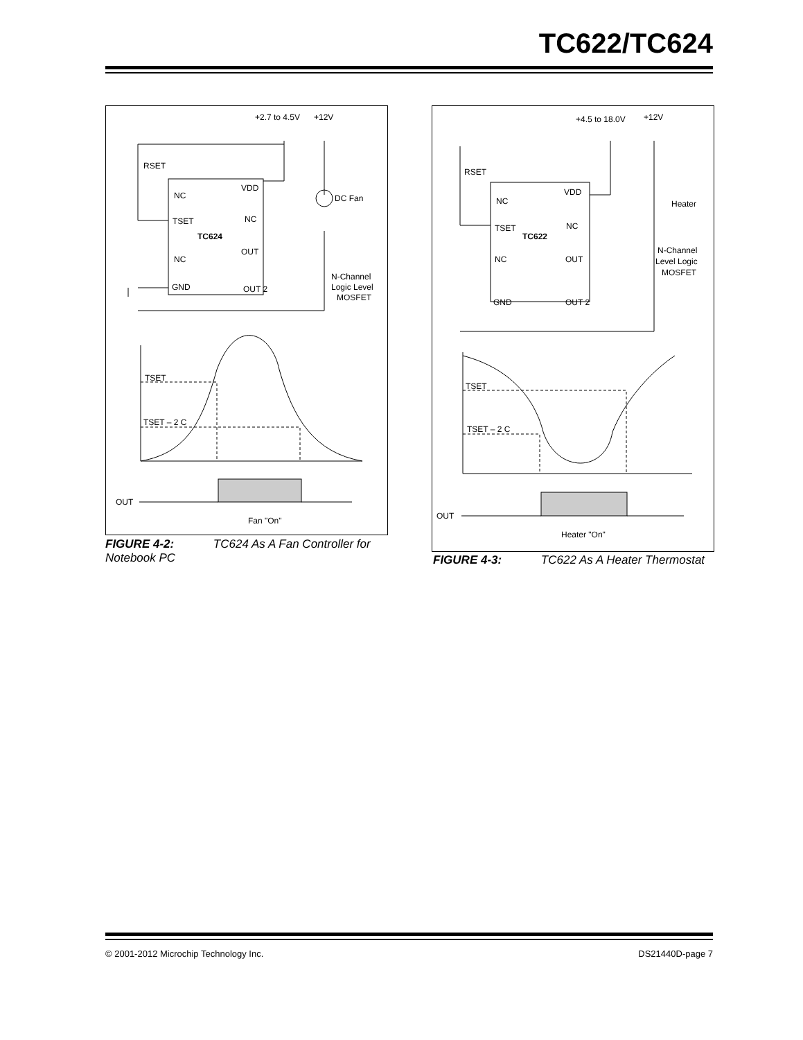TC622/TC624
+2.7 to 4.5V
+12V
RSET
NC
VDD
DC Fan
TSET
NC
TC624
NC
OUT
N-Channel
Logic Level
MOSFET
GND
OUT 2
TSET
TSET – 2 C
OUT
Fan "On"
FIGURE 4-2: TC624 As A Fan Controller for Notebook PC
+4.5 to 18.0V
+12V
RSET
NC
VDD
Heater
TSET
NC
TC622
NC
OUT
N-Channel
Level Logic
MOSFET
GND
OUT 2
TSET
TSET – 2 C
OUT
Heater "On"
FIGURE 4-3: TC622 As A Heater Thermostat
© 2001-2012 Microchip Technology Inc.
DS21440D-page 7